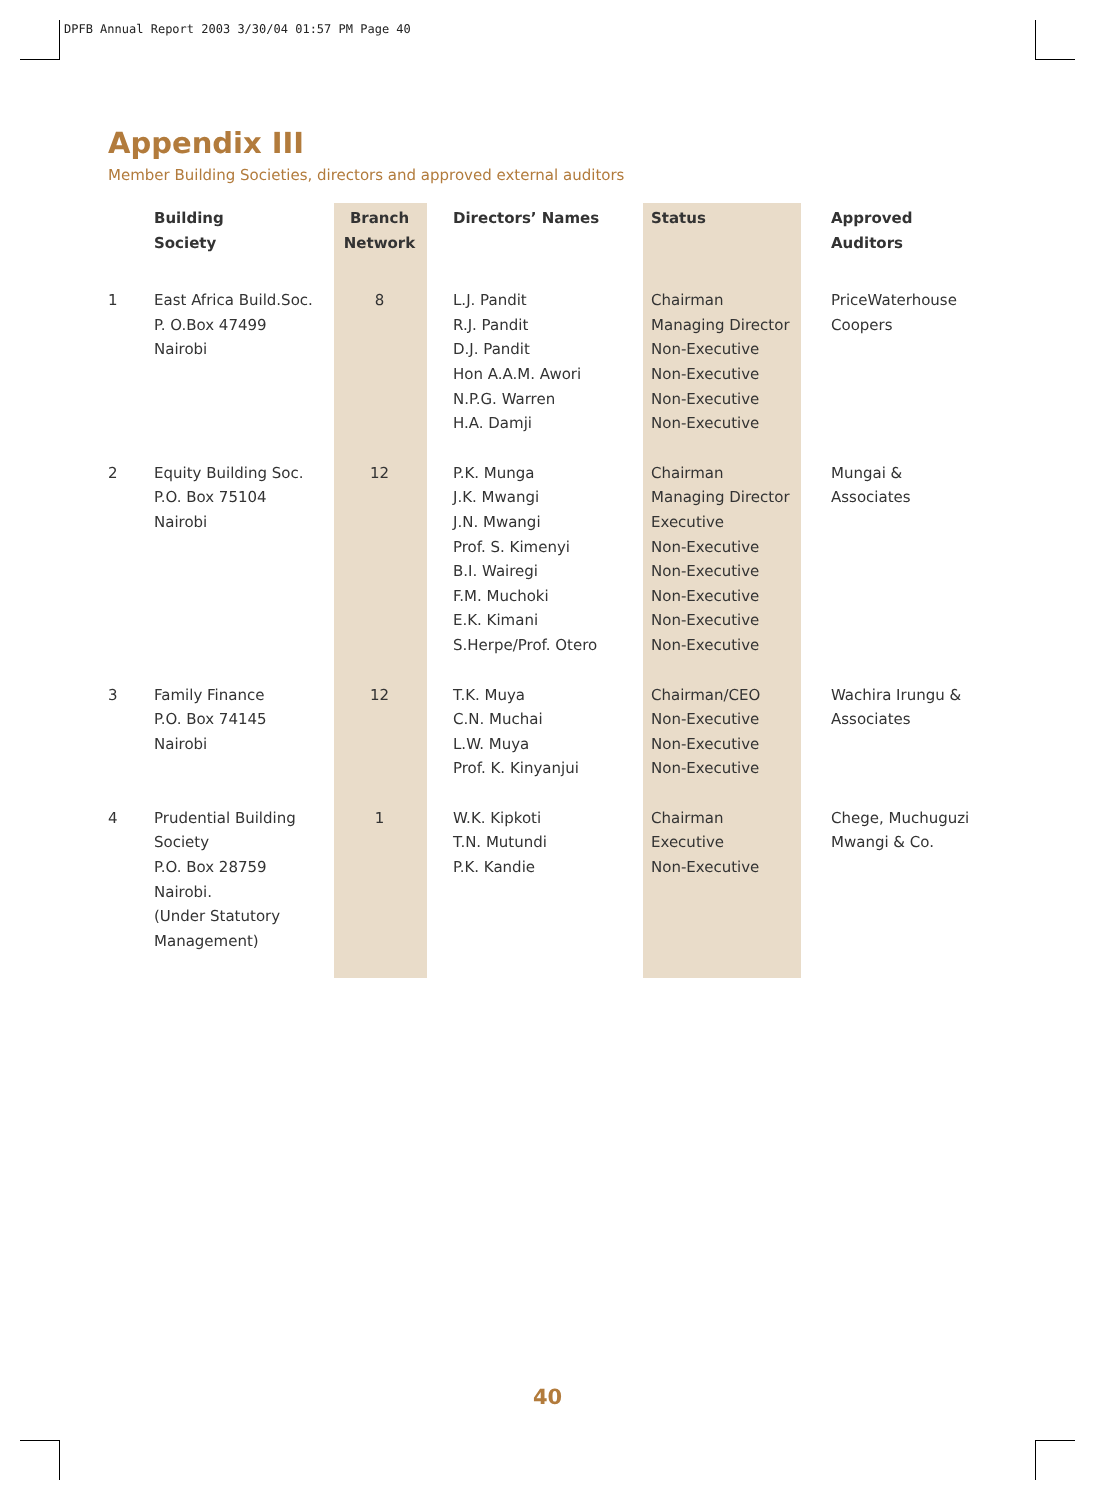DPFB Annual Report 2003 3/30/04 01:57 PM Page 40
Appendix III
Member Building Societies, directors and approved external auditors
| | Building Society | Branch Network | Directors’ Names | Status | Approved Auditors |
| --- | --- | --- | --- | --- | --- |
| 1 | East Africa Build.Soc. P. O.Box 47499 Nairobi | 8 | L.J. Pandit R.J. Pandit D.J. Pandit Hon A.A.M. Awori N.P.G. Warren H.A. Damji | Chairman Managing Director Non-Executive Non-Executive Non-Executive Non-Executive | PriceWaterhouse Coopers |
| 2 | Equity Building Soc. P.O. Box 75104 Nairobi | 12 | P.K. Munga J.K. Mwangi J.N. Mwangi Prof. S. Kimenyi B.I. Wairegi F.M. Muchoki E.K. Kimani S.Herpe/Prof. Otero | Chairman Managing Director Executive Non-Executive Non-Executive Non-Executive Non-Executive Non-Executive | Mungai & Associates |
| 3 | Family Finance P.O. Box 74145 Nairobi | 12 | T.K. Muya C.N. Muchai L.W. Muya Prof. K. Kinyanjui | Chairman/CEO Non-Executive Non-Executive Non-Executive | Wachira Irungu & Associates |
| 4 | Prudential Building Society P.O. Box 28759 Nairobi. (Under Statutory Management) | 1 | W.K. Kipkoti T.N. Mutundi P.K. Kandie | Chairman Executive Non-Executive | Chege, Muchuguzi Mwangi & Co. |
40